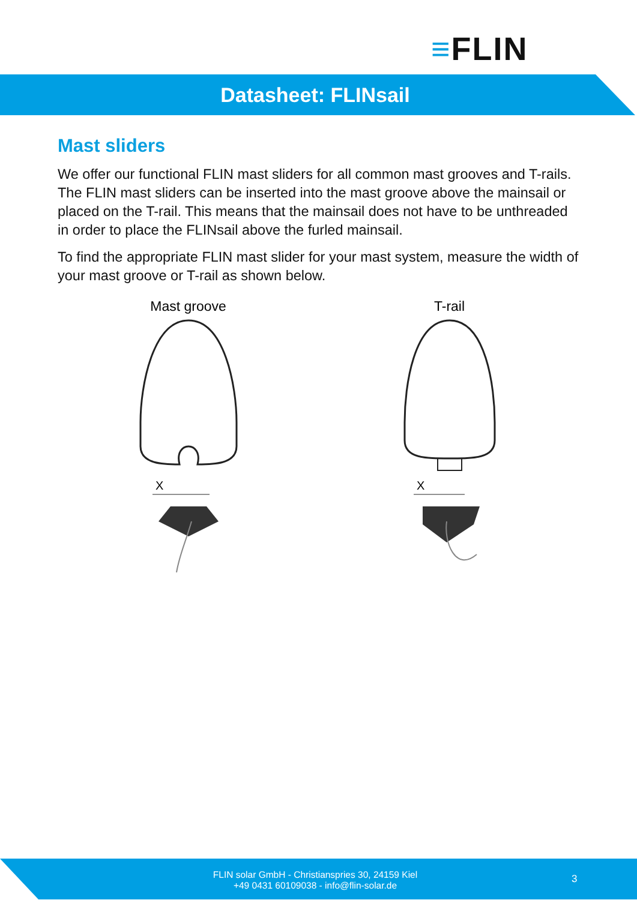≡FLIN
Datasheet: FLINsail
Mast sliders
We offer our functional FLIN mast sliders for all common mast grooves and T-rails. The FLIN mast sliders can be inserted into the mast groove above the mainsail or placed on the T-rail. This means that the mainsail does not have to be unthreaded in order to place the FLINsail above the furled mainsail.
To find the appropriate FLIN mast slider for your mast system, measure the width of your mast groove or T-rail as shown below.
Mast groove
X
T-rail
X
FLIN solar GmbH - Christianspries 30, 24159 Kiel
+49 0431 60109038 - info@flin-solar.de
3